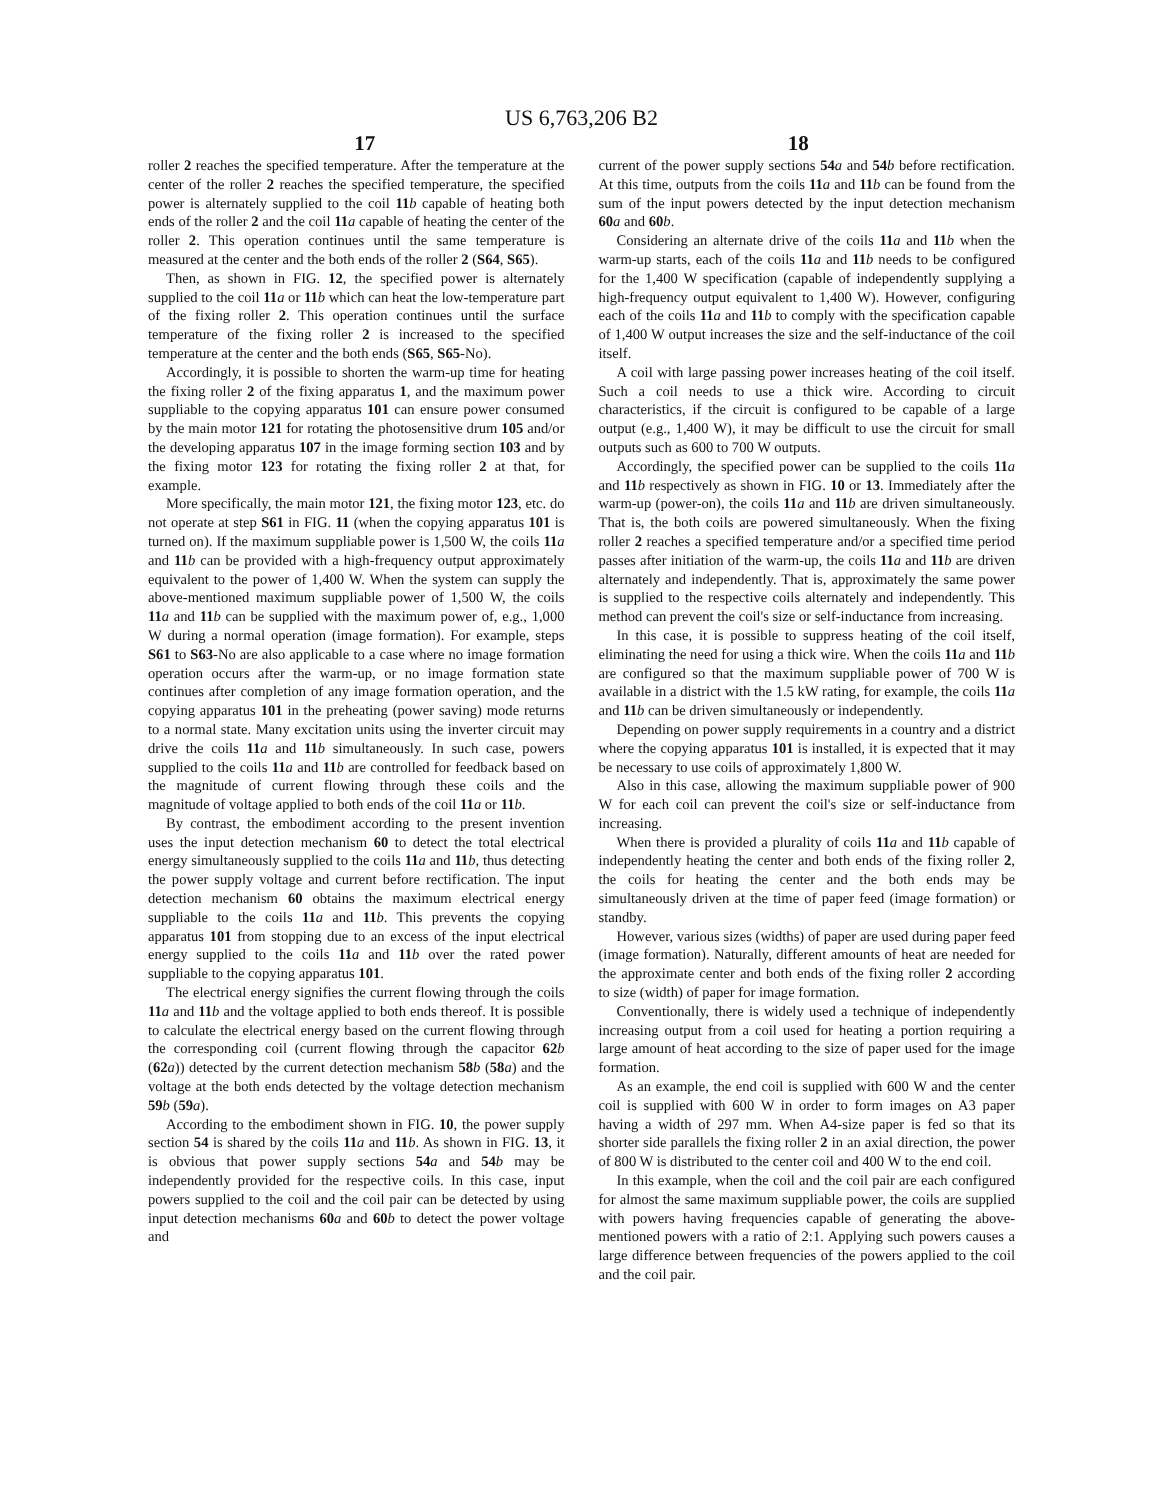US 6,763,206 B2
17 18
roller 2 reaches the specified temperature. After the temperature at the center of the roller 2 reaches the specified temperature, the specified power is alternately supplied to the coil 11 b capable of heating both ends of the roller 2 and the coil 11 a capable of heating the center of the roller 2. This operation continues until the same temperature is measured at the center and the both ends of the roller 2 (S64, S65).
Then, as shown in FIG. 12, the specified power is alternately supplied to the coil 11 a or 11 b which can heat the low-temperature part of the fixing roller 2. This operation continues until the surface temperature of the fixing roller 2 is increased to the specified temperature at the center and the both ends (S65, S65-No).
Accordingly, it is possible to shorten the warm-up time for heating the fixing roller 2 of the fixing apparatus 1, and the maximum power suppliable to the copying apparatus 101 can ensure power consumed by the main motor 121 for rotating the photosensitive drum 105 and/or the developing apparatus 107 in the image forming section 103 and by the fixing motor 123 for rotating the fixing roller 2 at that, for example.
More specifically, the main motor 121, the fixing motor 123, etc. do not operate at step S61 in FIG. 11 (when the copying apparatus 101 is turned on). If the maximum suppliable power is 1,500 W, the coils 11 a and 11 b can be provided with a high-frequency output approximately equivalent to the power of 1,400 W. When the system can supply the above-mentioned maximum suppliable power of 1,500 W, the coils 11 a and 11 b can be supplied with the maximum power of, e.g., 1,000 W during a normal operation (image formation). For example, steps S61 to S63-No are also applicable to a case where no image formation operation occurs after the warm-up, or no image formation state continues after completion of any image formation operation, and the copying apparatus 101 in the preheating (power saving) mode returns to a normal state. Many excitation units using the inverter circuit may drive the coils 11 a and 11 b simultaneously. In such case, powers supplied to the coils 11 a and 11 b are controlled for feedback based on the magnitude of current flowing through these coils and the magnitude of voltage applied to both ends of the coil 11 a or 11 b.
By contrast, the embodiment according to the present invention uses the input detection mechanism 60 to detect the total electrical energy simultaneously supplied to the coils 11 a and 11 b, thus detecting the power supply voltage and current before rectification. The input detection mechanism 60 obtains the maximum electrical energy suppliable to the coils 11 a and 11 b. This prevents the copying apparatus 101 from stopping due to an excess of the input electrical energy supplied to the coils 11 a and 11 b over the rated power suppliable to the copying apparatus 101.
The electrical energy signifies the current flowing through the coils 11 a and 11 b and the voltage applied to both ends thereof. It is possible to calculate the electrical energy based on the current flowing through the corresponding coil (current flowing through the capacitor 62 b (62 a)) detected by the current detection mechanism 58 b (58 a) and the voltage at the both ends detected by the voltage detection mechanism 59 b (59 a).
According to the embodiment shown in FIG. 10, the power supply section 54 is shared by the coils 11 a and 11 b. As shown in FIG. 13, it is obvious that power supply sections 54 a and 54 b may be independently provided for the respective coils. In this case, input powers supplied to the coil and the coil pair can be detected by using input detection mechanisms 60 a and 60 b to detect the power voltage and
current of the power supply sections 54 a and 54 b before rectification. At this time, outputs from the coils 11 a and 11 b can be found from the sum of the input powers detected by the input detection mechanism 60 a and 60 b.
Considering an alternate drive of the coils 11 a and 11 b when the warm-up starts, each of the coils 11 a and 11 b needs to be configured for the 1,400 W specification (capable of independently supplying a high-frequency output equivalent to 1,400 W). However, configuring each of the coils 11 a and 11 b to comply with the specification capable of 1,400 W output increases the size and the self-inductance of the coil itself.
A coil with large passing power increases heating of the coil itself. Such a coil needs to use a thick wire. According to circuit characteristics, if the circuit is configured to be capable of a large output (e.g., 1,400 W), it may be difficult to use the circuit for small outputs such as 600 to 700 W outputs.
Accordingly, the specified power can be supplied to the coils 11 a and 11 b respectively as shown in FIG. 10 or 13. Immediately after the warm-up (power-on), the coils 11 a and 11 b are driven simultaneously. That is, the both coils are powered simultaneously. When the fixing roller 2 reaches a specified temperature and/or a specified time period passes after initiation of the warm-up, the coils 11 a and 11 b are driven alternately and independently. That is, approximately the same power is supplied to the respective coils alternately and independently. This method can prevent the coil's size or self-inductance from increasing.
In this case, it is possible to suppress heating of the coil itself, eliminating the need for using a thick wire. When the coils 11 a and 11 b are configured so that the maximum suppliable power of 700 W is available in a district with the 1.5 kW rating, for example, the coils 11 a and 11 b can be driven simultaneously or independently.
Depending on power supply requirements in a country and a district where the copying apparatus 101 is installed, it is expected that it may be necessary to use coils of approximately 1,800 W.
Also in this case, allowing the maximum suppliable power of 900 W for each coil can prevent the coil's size or self-inductance from increasing.
When there is provided a plurality of coils 11 a and 11 b capable of independently heating the center and both ends of the fixing roller 2, the coils for heating the center and the both ends may be simultaneously driven at the time of paper feed (image formation) or standby.
However, various sizes (widths) of paper are used during paper feed (image formation). Naturally, different amounts of heat are needed for the approximate center and both ends of the fixing roller 2 according to size (width) of paper for image formation.
Conventionally, there is widely used a technique of independently increasing output from a coil used for heating a portion requiring a large amount of heat according to the size of paper used for the image formation.
As an example, the end coil is supplied with 600 W and the center coil is supplied with 600 W in order to form images on A3 paper having a width of 297 mm. When A4-size paper is fed so that its shorter side parallels the fixing roller 2 in an axial direction, the power of 800 W is distributed to the center coil and 400 W to the end coil.
In this example, when the coil and the coil pair are each configured for almost the same maximum suppliable power, the coils are supplied with powers having frequencies capable of generating the above-mentioned powers with a ratio of 2:1. Applying such powers causes a large difference between frequencies of the powers applied to the coil and the coil pair.